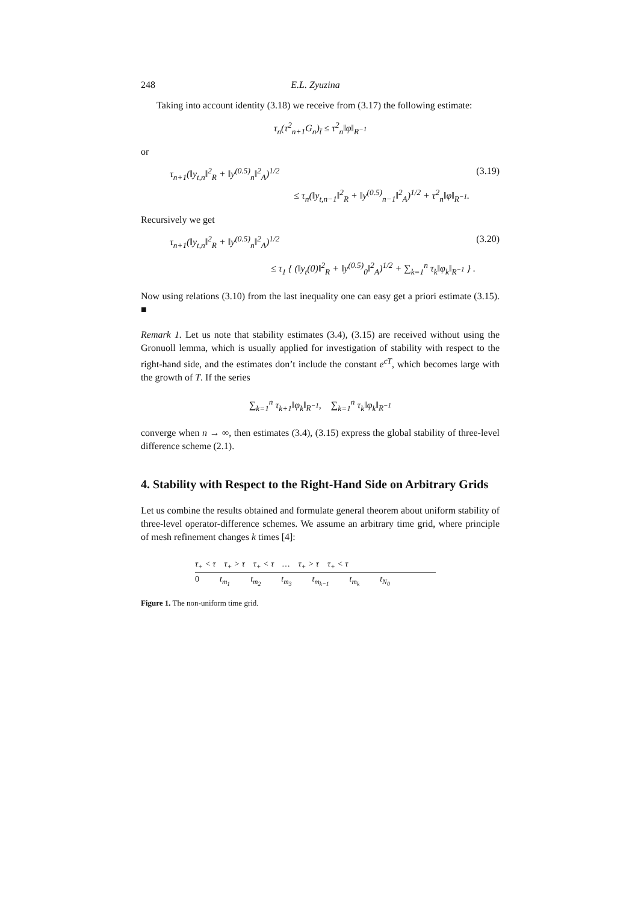248 E.L. Zyuzina
Taking into account identity (3.18) we receive from (3.17) the following estimate:
τ<sub>n</sub>(τ<sup>2</sup><sub>n+1</sub>G<sub>n</sub>)<sub>t̄</sub> ≤ τ<sup>2</sup><sub>n</sub>‖φ‖<sub>R<sup>−1</sup></sub>
or
τ<sub>n+1</sub>(‖y<sub>t,n</sub>‖<sup>2</sup><sub>R</sub> + ‖y<sup>(0.5)</sup><sub>n</sub>‖<sup>2</sup><sub>A</sub>)<sup>1/2</sup> (3.19)
≤ τ<sub>n</sub>(‖y<sub>t,n−1</sub>‖<sup>2</sup><sub>R</sub> + ‖y<sup>(0.5)</sup><sub>n−1</sub>‖<sup>2</sup><sub>A</sub>)<sup>1/2</sup> + τ<sup>2</sup><sub>n</sub>‖φ‖<sub>R<sup>−1</sup></sub>.
Recursively we get
τ<sub>n+1</sub>(‖y<sub>t,n</sub>‖<sup>2</sup><sub>R</sub> + ‖y<sup>(0.5)</sup><sub>n</sub>‖<sup>2</sup><sub>A</sub>)<sup>1/2</sup> (3.20)
≤ τ<sub>1</sub> { (‖y<sub>t</sub>(0)‖<sup>2</sup><sub>R</sub> + ‖y<sup>(0.5)</sup><sub>0</sub>‖<sup>2</sup><sub>A</sub>)<sup>1/2</sup> + ∑<sub>k=1</sub><sup>n</sup> τ<sub>k</sub>‖φ<sub>k</sub>‖<sub>R<sup>−1</sup></sub> } .
Now using relations (3.10) from the last inequality one can easy get a priori estimate (3.15). ■
Remark 1. Let us note that stability estimates (3.4), (3.15) are received without using the Gronuoll lemma, which is usually applied for investigation of stability with respect to the right-hand side, and the estimates don’t include the constant e<sup>cT</sup>, which becomes large with the growth of T. If the series
∑<sub>k=1</sub><sup>n</sup> τ<sub>k+1</sub>‖φ<sub>k</sub>‖<sub>R<sup>−1</sup></sub>, ∑<sub>k=1</sub><sup>n</sup> τ<sub>k</sub>‖φ<sub>k</sub>‖<sub>R<sup>−1</sup></sub>
converge when n → ∞, then estimates (3.4), (3.15) express the global stability of three-level difference scheme (2.1).
4. Stability with Respect to the Right-Hand Side on Arbitrary Grids
Let us combine the results obtained and formulate general theorem about uniform stability of three-level operator-difference schemes. We assume an arbitrary time grid, where principle of mesh refinement changes k times [4]:
τ<sub>+</sub> < τ τ<sub>+</sub> > τ τ<sub>+</sub> < τ … τ<sub>+</sub> > τ τ<sub>+</sub> < τ
0 t<sub>m<sub>1</sub></sub> t<sub>m<sub>2</sub></sub> t<sub>m<sub>3</sub></sub> t<sub>m<sub>k−1</sub></sub> t<sub>m<sub>k</sub></sub> t<sub>N<sub>0</sub></sub>
Figure 1. The non-uniform time grid.